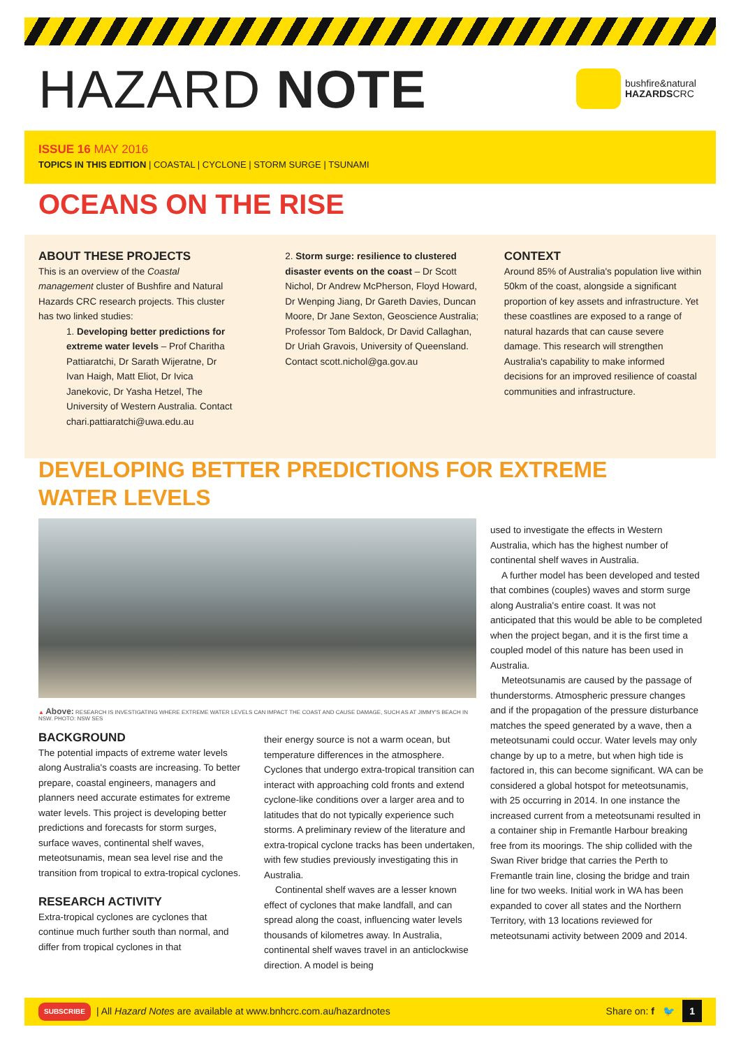HAZARD NOTE
bushfire&natural
HAZARDSCRC
ISSUE 16 MAY 2016
TOPICS IN THIS EDITION | COASTAL | CYCLONE | STORM SURGE | TSUNAMI
OCEANS ON THE RISE
ABOUT THESE PROJECTS
This is an overview of the Coastal management cluster of Bushfire and Natural Hazards CRC research projects. This cluster has two linked studies:
1. Developing better predictions for extreme water levels – Prof Charitha Pattiaratchi, Dr Sarath Wijeratne, Dr Ivan Haigh, Matt Eliot, Dr Ivica Janekovic, Dr Yasha Hetzel, The University of Western Australia. Contact chari.pattiaratchi@uwa.edu.au
2. Storm surge: resilience to clustered disaster events on the coast – Dr Scott Nichol, Dr Andrew McPherson, Floyd Howard, Dr Wenping Jiang, Dr Gareth Davies, Duncan Moore, Dr Jane Sexton, Geoscience Australia; Professor Tom Baldock, Dr David Callaghan, Dr Uriah Gravois, University of Queensland. Contact scott.nichol@ga.gov.au
CONTEXT
Around 85% of Australia's population live within 50km of the coast, alongside a significant proportion of key assets and infrastructure. Yet these coastlines are exposed to a range of natural hazards that can cause severe damage. This research will strengthen Australia's capability to make informed decisions for an improved resilience of coastal communities and infrastructure.
DEVELOPING BETTER PREDICTIONS FOR EXTREME WATER LEVELS
▲ Above: RESEARCH IS INVESTIGATING WHERE EXTREME WATER LEVELS CAN IMPACT THE COAST AND CAUSE DAMAGE, SUCH AS AT JIMMY'S BEACH IN NSW. PHOTO: NSW SES
BACKGROUND
The potential impacts of extreme water levels along Australia's coasts are increasing. To better prepare, coastal engineers, managers and planners need accurate estimates for extreme water levels. This project is developing better predictions and forecasts for storm surges, surface waves, continental shelf waves, meteotsunamis, mean sea level rise and the transition from tropical to extra-tropical cyclones.
RESEARCH ACTIVITY
Extra-tropical cyclones are cyclones that continue much further south than normal, and differ from tropical cyclones in that
their energy source is not a warm ocean, but temperature differences in the atmosphere. Cyclones that undergo extra-tropical transition can interact with approaching cold fronts and extend cyclone-like conditions over a larger area and to latitudes that do not typically experience such storms. A preliminary review of the literature and extra-tropical cyclone tracks has been undertaken, with few studies previously investigating this in Australia.
Continental shelf waves are a lesser known effect of cyclones that make landfall, and can spread along the coast, influencing water levels thousands of kilometres away. In Australia, continental shelf waves travel in an anticlockwise direction. A model is being
used to investigate the effects in Western Australia, which has the highest number of continental shelf waves in Australia.
A further model has been developed and tested that combines (couples) waves and storm surge along Australia's entire coast. It was not anticipated that this would be able to be completed when the project began, and it is the first time a coupled model of this nature has been used in Australia.
Meteotsunamis are caused by the passage of thunderstorms. Atmospheric pressure changes and if the propagation of the pressure disturbance matches the speed generated by a wave, then a meteotsunami could occur. Water levels may only change by up to a metre, but when high tide is factored in, this can become significant. WA can be considered a global hotspot for meteotsunamis, with 25 occurring in 2014. In one instance the increased current from a meteotsunami resulted in a container ship in Fremantle Harbour breaking free from its moorings. The ship collided with the Swan River bridge that carries the Perth to Fremantle train line, closing the bridge and train line for two weeks. Initial work in WA has been expanded to cover all states and the Northern Territory, with 13 locations reviewed for meteotsunami activity between 2009 and 2014.
SUBSCRIBE | All Hazard Notes are available at www.bnhcrc.com.au/hazardnotes Share on: f 🐦 1